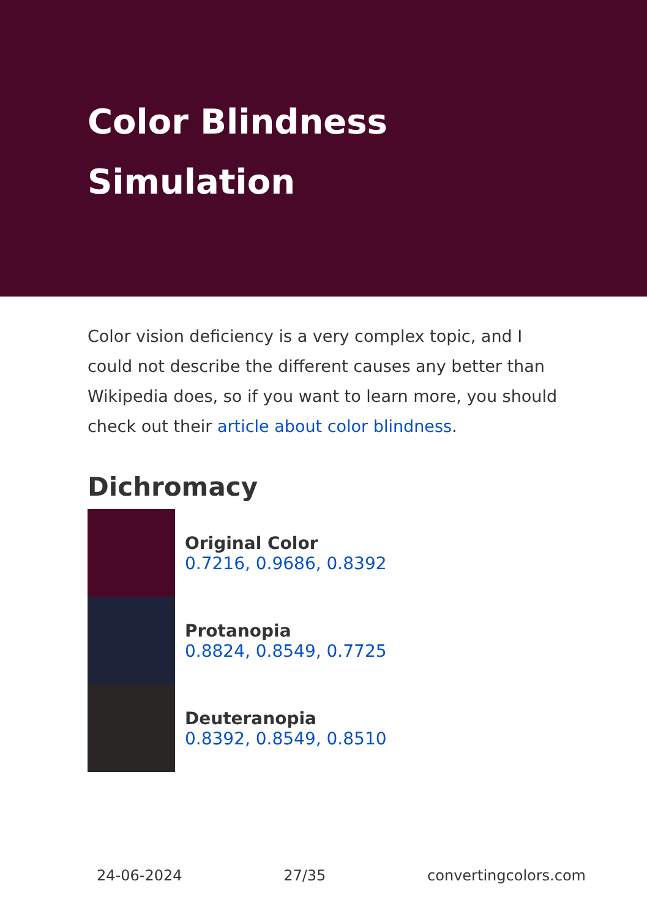Color Blindness Simulation
Color vision deficiency is a very complex topic, and I could not describe the different causes any better than Wikipedia does, so if you want to learn more, you should check out their article about color blindness.
Dichromacy
Original Color
0.7216, 0.9686, 0.8392
Protanopia
0.8824, 0.8549, 0.7725
Deuteranopia
0.8392, 0.8549, 0.8510
24-06-2024 27/35 convertingcolors.com